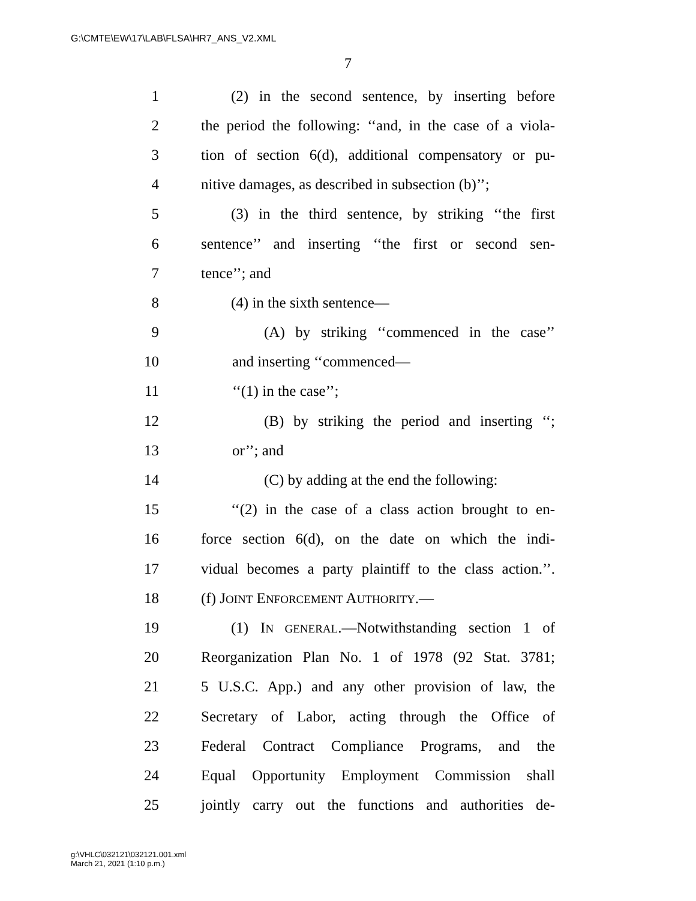G:\CMTE\EW\17\LAB\FLSA\HR7_ANS_V2.XML
7
1 (2) in the second sentence, by inserting before
2 the period the following: ‘‘and, in the case of a viola-
3 tion of section 6(d), additional compensatory or pu-
4 nitive damages, as described in subsection (b)’’;
5 (3) in the third sentence, by striking ‘‘the first
6 sentence’’ and inserting ‘‘the first or second sen-
7 tence’’; and
8 (4) in the sixth sentence—
9 (A) by striking ‘‘commenced in the case’’
10 and inserting ‘‘commenced—
11 ‘‘(1) in the case’’;
12 (B) by striking the period and inserting ‘‘;
13 or’’; and
14 (C) by adding at the end the following:
15 ‘‘(2) in the case of a class action brought to en-
16 force section 6(d), on the date on which the indi-
17 vidual becomes a party plaintiff to the class action.’’.
18 (f) JOINT ENFORCEMENT AUTHORITY.—
19 (1) IN GENERAL.—Notwithstanding section 1 of
20 Reorganization Plan No. 1 of 1978 (92 Stat. 3781;
21 5 U.S.C. App.) and any other provision of law, the
22 Secretary of Labor, acting through the Office of
23 Federal Contract Compliance Programs, and the
24 Equal Opportunity Employment Commission shall
25 jointly carry out the functions and authorities de-
g:\VHLC\032121\032121.001.xml
March 21, 2021 (1:10 p.m.)